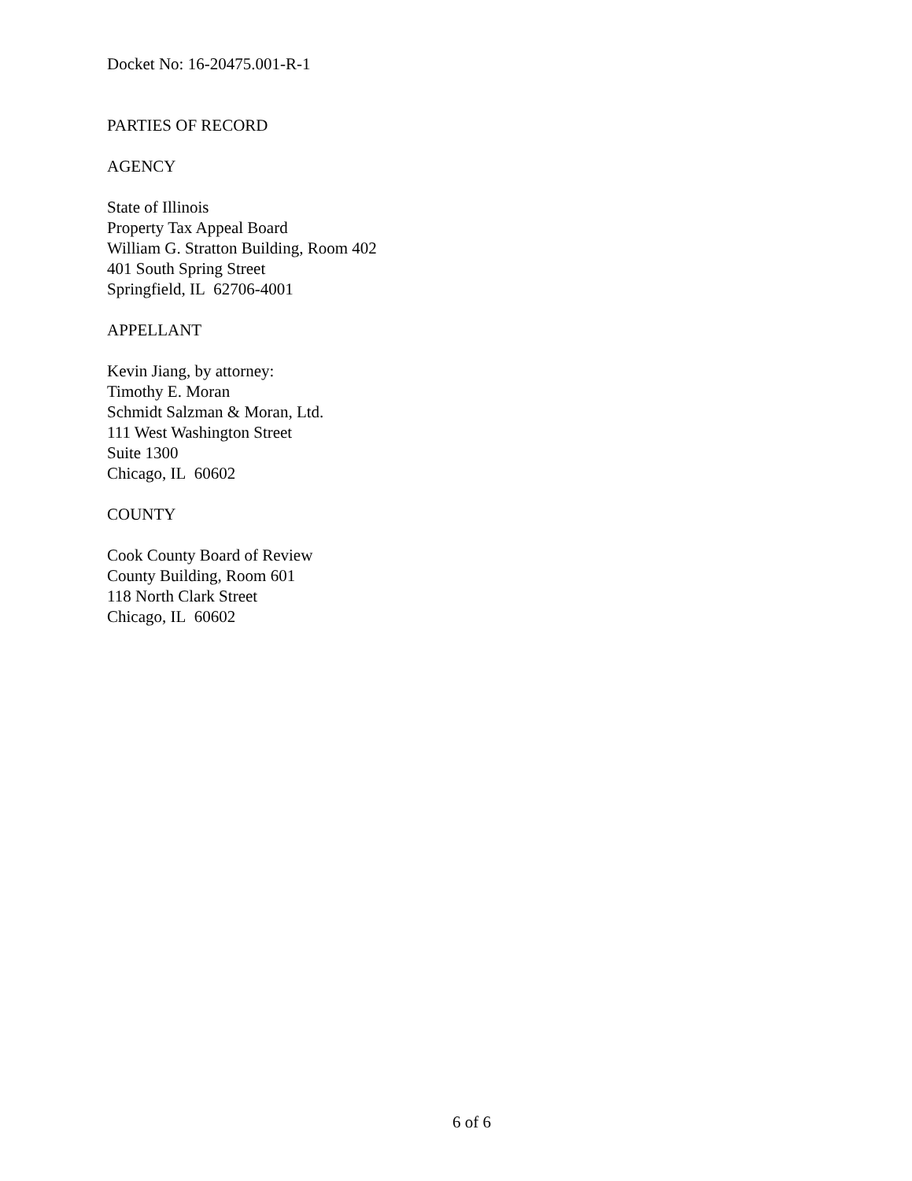Docket No: 16-20475.001-R-1
PARTIES OF RECORD
AGENCY
State of Illinois
Property Tax Appeal Board
William G. Stratton Building, Room 402
401 South Spring Street
Springfield, IL 62706-4001
APPELLANT
Kevin Jiang, by attorney:
Timothy E. Moran
Schmidt Salzman & Moran, Ltd.
111 West Washington Street
Suite 1300
Chicago, IL 60602
COUNTY
Cook County Board of Review
County Building, Room 601
118 North Clark Street
Chicago, IL 60602
6 of 6